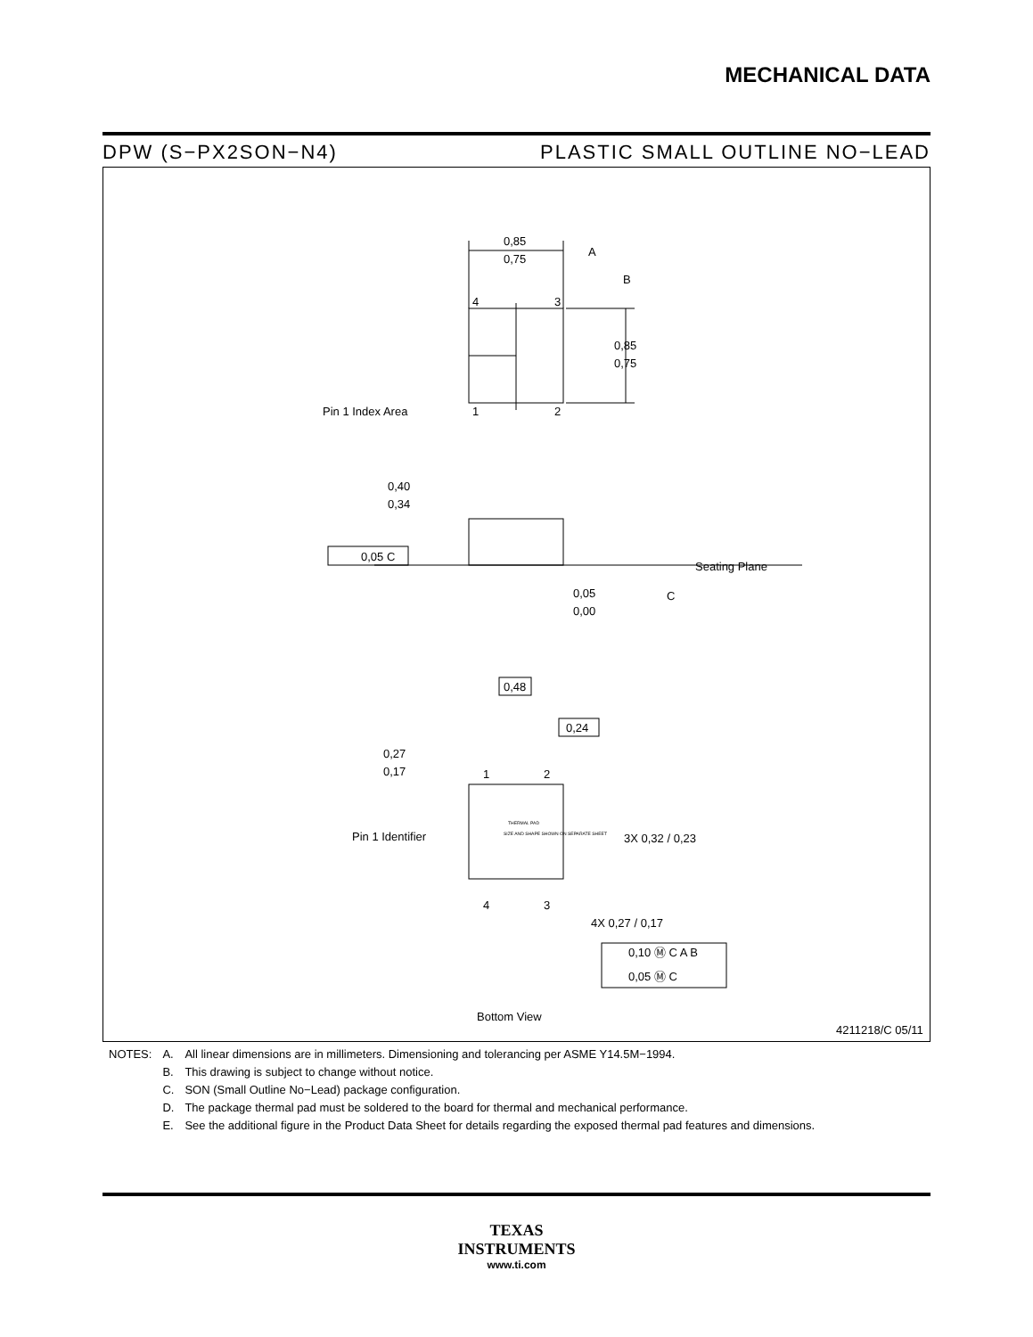MECHANICAL DATA
DPW (S−PX2SON−N4) PLASTIC SMALL OUTLINE NO−LEAD
0,85
0,75
A
B
4
3
1
2
0,85
0,75
Pin 1 Index Area
0,40
0,34
0,05 C
Seating Plane
0,05
0,00
C
0,48
0,24
0,27
0,17
1
2
Pin 1 Identifier
THERMAL PAD
SIZE AND SHAPE SHOWN ON SEPARATE SHEET
3X 0,32 / 0,23
4
3
4X 0,27 / 0,17
0,10 Ⓜ C A B
0,05 Ⓜ C
Bottom View
4211218/C 05/11
| NOTES: | A. | All linear dimensions are in millimeters. Dimensioning and tolerancing per ASME Y14.5M−1994. |
| | B. | This drawing is subject to change without notice. |
| | C. | SON (Small Outline No−Lead) package configuration. |
| | D. | The package thermal pad must be soldered to the board for thermal and mechanical performance. |
| | E. | See the additional figure in the Product Data Sheet for details regarding the exposed thermal pad features and dimensions. |
TEXAS
INSTRUMENTS
www.ti.com